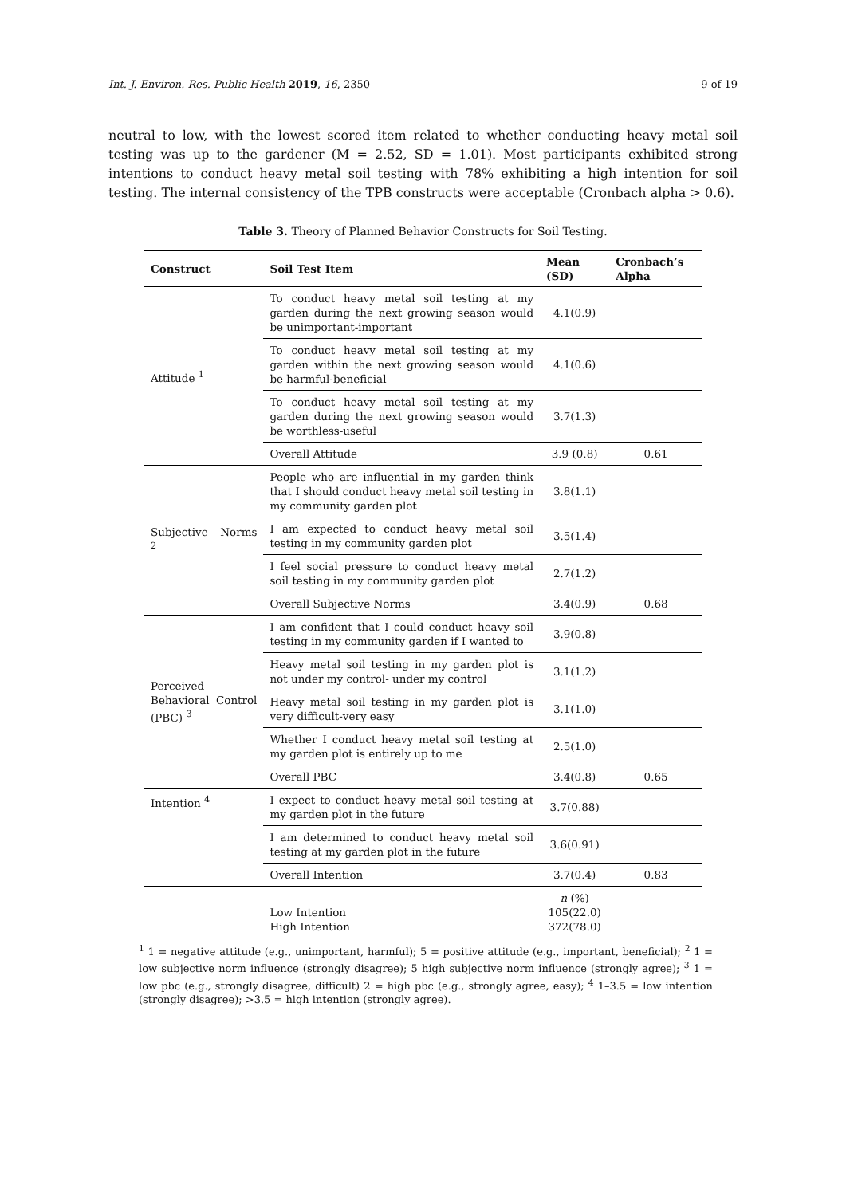Int. J. Environ. Res. Public Health 2019, 16, 2350 9 of 19
neutral to low, with the lowest scored item related to whether conducting heavy metal soil testing was up to the gardener (M = 2.52, SD = 1.01). Most participants exhibited strong intentions to conduct heavy metal soil testing with 78% exhibiting a high intention for soil testing. The internal consistency of the TPB constructs were acceptable (Cronbach alpha > 0.6).
Table 3. Theory of Planned Behavior Constructs for Soil Testing.
| Construct | Soil Test Item | Mean (SD) | Cronbach’s Alpha |
| --- | --- | --- | --- |
| Attitude <sup>1</sup> | To conduct heavy metal soil testing at my garden during the next growing season would be unimportant-important | 4.1(0.9) | |
| | To conduct heavy metal soil testing at my garden within the next growing season would be harmful-beneficial | 4.1(0.6) | |
| | To conduct heavy metal soil testing at my garden during the next growing season would be worthless-useful | 3.7(1.3) | |
| | Overall Attitude | 3.9 (0.8) | 0.61 |
| Subjective Norms <sup>2</sup> | People who are influential in my garden think that I should conduct heavy metal soil testing in my community garden plot | 3.8(1.1) | |
| | I am expected to conduct heavy metal soil testing in my community garden plot | 3.5(1.4) | |
| | I feel social pressure to conduct heavy metal soil testing in my community garden plot | 2.7(1.2) | |
| | Overall Subjective Norms | 3.4(0.9) | 0.68 |
| Perceived Behavioral Control (PBC) <sup>3</sup> | I am confident that I could conduct heavy soil testing in my community garden if I wanted to | 3.9(0.8) | |
| | Heavy metal soil testing in my garden plot is not under my control- under my control | 3.1(1.2) | |
| | Heavy metal soil testing in my garden plot is very difficult-very easy | 3.1(1.0) | |
| | Whether I conduct heavy metal soil testing at my garden plot is entirely up to me | 2.5(1.0) | |
| | Overall PBC | 3.4(0.8) | 0.65 |
| Intention <sup>4</sup> | I expect to conduct heavy metal soil testing at my garden plot in the future | 3.7(0.88) | |
| | I am determined to conduct heavy metal soil testing at my garden plot in the future | 3.6(0.91) | |
| | Overall Intention | 3.7(0.4) | 0.83 |
| | Low Intention High Intention | n (%) 105(22.0) 372(78.0) | |
<sup>1</sup> 1 = negative attitude (e.g., unimportant, harmful); 5 = positive attitude (e.g., important, beneficial); <sup>2</sup> 1 = low subjective norm influence (strongly disagree); 5 high subjective norm influence (strongly agree); <sup>3</sup> 1 = low pbc (e.g., strongly disagree, difficult) 2 = high pbc (e.g., strongly agree, easy); <sup>4</sup> 1–3.5 = low intention (strongly disagree); >3.5 = high intention (strongly agree).